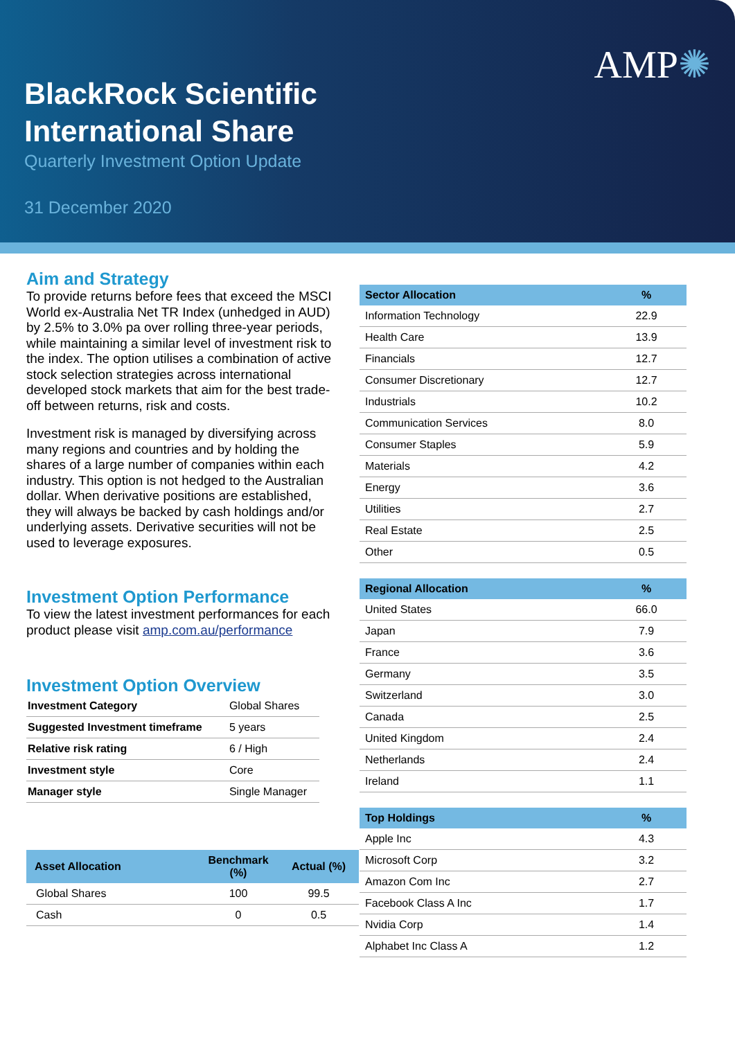AMP✺
BlackRock Scientific
International Share
Quarterly Investment Option Update
31 December 2020
Aim and Strategy
To provide returns before fees that exceed the MSCI World ex-Australia Net TR Index (unhedged in AUD) by 2.5% to 3.0% pa over rolling three-year periods, while maintaining a similar level of investment risk to the index. The option utilises a combination of active stock selection strategies across international developed stock markets that aim for the best trade-off between returns, risk and costs.
Investment risk is managed by diversifying across many regions and countries and by holding the shares of a large number of companies within each industry. This option is not hedged to the Australian dollar. When derivative positions are established, they will always be backed by cash holdings and/or underlying assets. Derivative securities will not be used to leverage exposures.
Investment Option Performance
To view the latest investment performances for each product please visit amp.com.au/performance
Investment Option Overview
| Investment Category | Global Shares |
| Suggested Investment timeframe | 5 years |
| Relative risk rating | 6 / High |
| Investment style | Core |
| Manager style | Single Manager |
| Asset Allocation | Benchmark (%) | Actual (%) |
| --- | --- | --- |
| Global Shares | 100 | 99.5 |
| Cash | 0 | 0.5 |
| Sector Allocation | % |
| --- | --- |
| Information Technology | 22.9 |
| Health Care | 13.9 |
| Financials | 12.7 |
| Consumer Discretionary | 12.7 |
| Industrials | 10.2 |
| Communication Services | 8.0 |
| Consumer Staples | 5.9 |
| Materials | 4.2 |
| Energy | 3.6 |
| Utilities | 2.7 |
| Real Estate | 2.5 |
| Other | 0.5 |
| Regional Allocation | % |
| --- | --- |
| United States | 66.0 |
| Japan | 7.9 |
| France | 3.6 |
| Germany | 3.5 |
| Switzerland | 3.0 |
| Canada | 2.5 |
| United Kingdom | 2.4 |
| Netherlands | 2.4 |
| Ireland | 1.1 |
| Top Holdings | % |
| --- | --- |
| Apple Inc | 4.3 |
| Microsoft Corp | 3.2 |
| Amazon Com Inc | 2.7 |
| Facebook Class A Inc | 1.7 |
| Nvidia Corp | 1.4 |
| Alphabet Inc Class A | 1.2 |